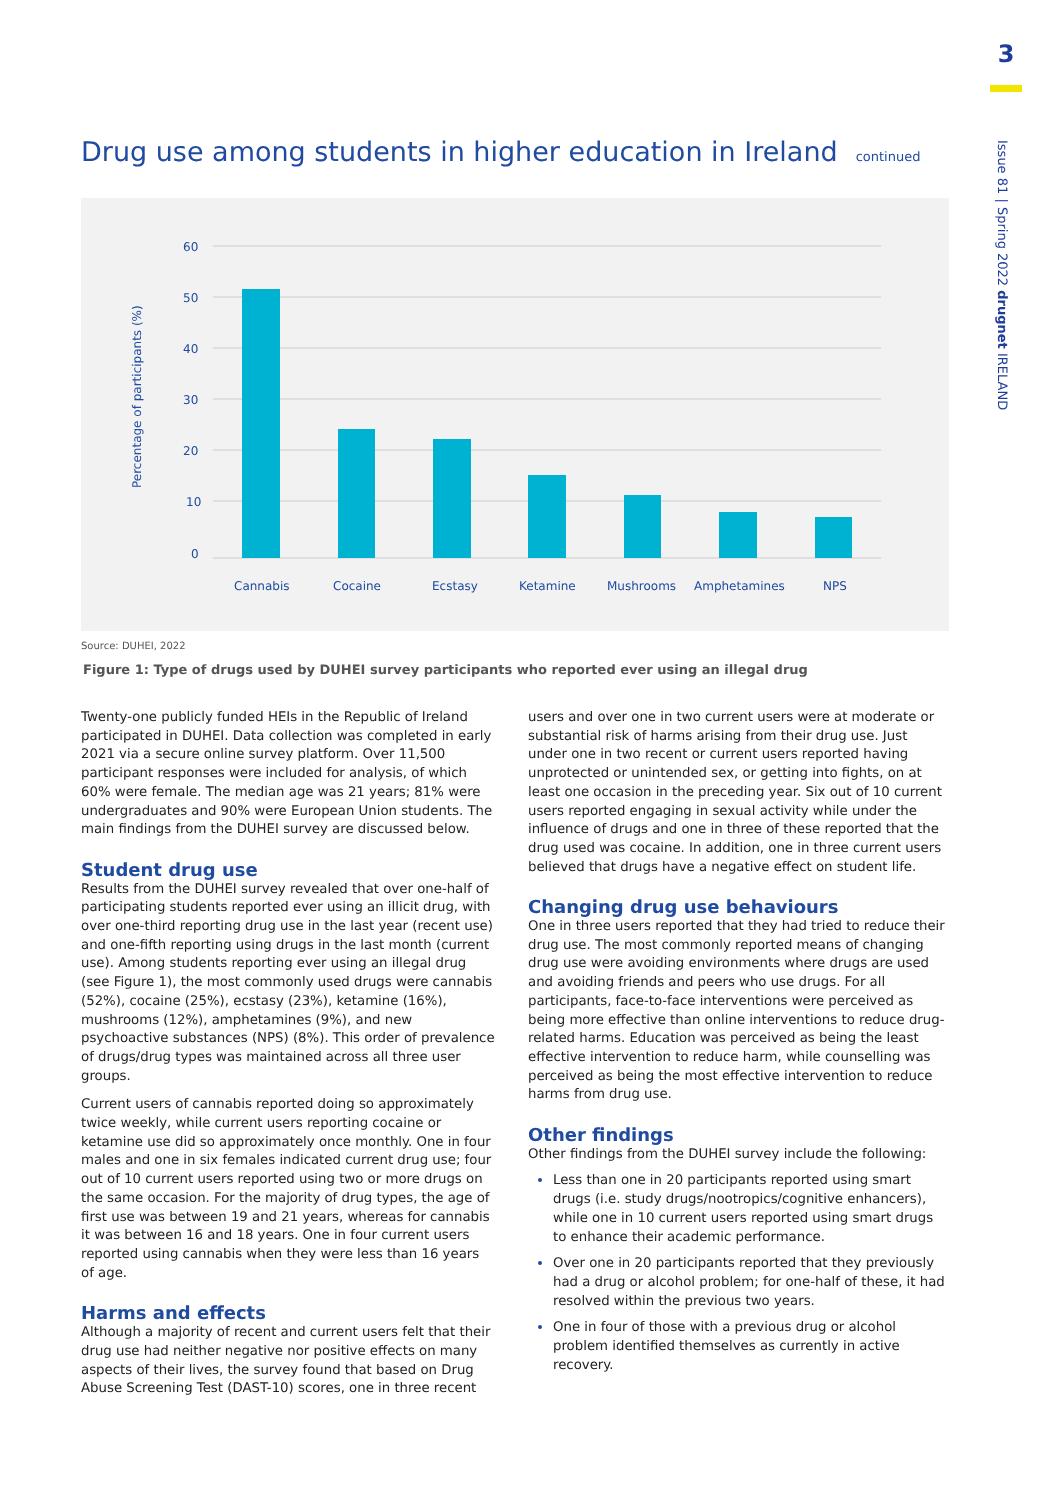3
Issue 81 | Spring 2022 drugnet IRELAND
Drug use among students in higher education in Ireland continued
Percentage of participants (%)
60
50
40
30
20
10
0
Cannabis
Cocaine
Ecstasy
Ketamine
Mushrooms
Amphetamines
NPS
Source: DUHEI, 2022
Figure 1: Type of drugs used by DUHEI survey participants who reported ever using an illegal drug
Twenty-one publicly funded HEIs in the Republic of Ireland participated in DUHEI. Data collection was completed in early 2021 via a secure online survey platform. Over 11,500 participant responses were included for analysis, of which 60% were female. The median age was 21 years; 81% were undergraduates and 90% were European Union students. The main findings from the DUHEI survey are discussed below.
Student drug use
Results from the DUHEI survey revealed that over one-half of participating students reported ever using an illicit drug, with over one-third reporting drug use in the last year (recent use) and one-fifth reporting using drugs in the last month (current use). Among students reporting ever using an illegal drug (see Figure 1), the most commonly used drugs were cannabis (52%), cocaine (25%), ecstasy (23%), ketamine (16%), mushrooms (12%), amphetamines (9%), and new psychoactive substances (NPS) (8%). This order of prevalence of drugs/drug types was maintained across all three user groups.
Current users of cannabis reported doing so approximately twice weekly, while current users reporting cocaine or ketamine use did so approximately once monthly. One in four males and one in six females indicated current drug use; four out of 10 current users reported using two or more drugs on the same occasion. For the majority of drug types, the age of first use was between 19 and 21 years, whereas for cannabis it was between 16 and 18 years. One in four current users reported using cannabis when they were less than 16 years of age.
Harms and effects
Although a majority of recent and current users felt that their drug use had neither negative nor positive effects on many aspects of their lives, the survey found that based on Drug Abuse Screening Test (DAST-10) scores, one in three recent
users and over one in two current users were at moderate or substantial risk of harms arising from their drug use. Just under one in two recent or current users reported having unprotected or unintended sex, or getting into fights, on at least one occasion in the preceding year. Six out of 10 current users reported engaging in sexual activity while under the influence of drugs and one in three of these reported that the drug used was cocaine. In addition, one in three current users believed that drugs have a negative effect on student life.
Changing drug use behaviours
One in three users reported that they had tried to reduce their drug use. The most commonly reported means of changing drug use were avoiding environments where drugs are used and avoiding friends and peers who use drugs. For all participants, face-to-face interventions were perceived as being more effective than online interventions to reduce drug-related harms. Education was perceived as being the least effective intervention to reduce harm, while counselling was perceived as being the most effective intervention to reduce harms from drug use.
Other findings
Other findings from the DUHEI survey include the following:
Less than one in 20 participants reported using smart drugs (i.e. study drugs/nootropics/cognitive enhancers), while one in 10 current users reported using smart drugs to enhance their academic performance.
Over one in 20 participants reported that they previously had a drug or alcohol problem; for one-half of these, it had resolved within the previous two years.
One in four of those with a previous drug or alcohol problem identified themselves as currently in active recovery.